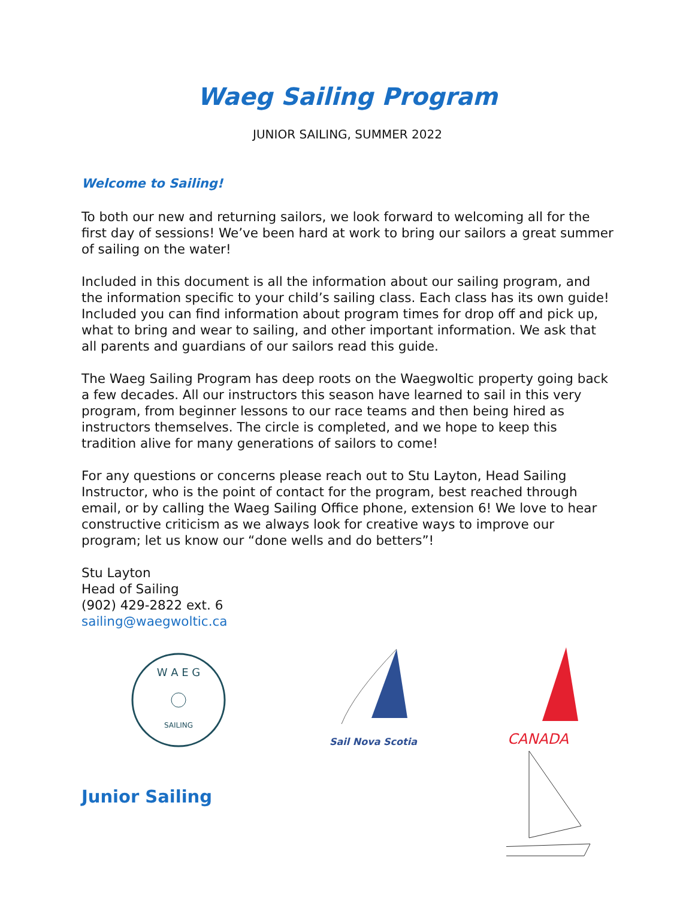Waeg Sailing Program
JUNIOR SAILING, SUMMER 2022
Welcome to Sailing!
To both our new and returning sailors, we look forward to welcoming all for the first day of sessions! We’ve been hard at work to bring our sailors a great summer of sailing on the water!
Included in this document is all the information about our sailing program, and the information specific to your child’s sailing class. Each class has its own guide! Included you can find information about program times for drop off and pick up, what to bring and wear to sailing, and other important information. We ask that all parents and guardians of our sailors read this guide.
The Waeg Sailing Program has deep roots on the Waegwoltic property going back a few decades. All our instructors this season have learned to sail in this very program, from beginner lessons to our race teams and then being hired as instructors themselves. The circle is completed, and we hope to keep this tradition alive for many generations of sailors to come!
For any questions or concerns please reach out to Stu Layton, Head Sailing Instructor, who is the point of contact for the program, best reached through email, or by calling the Waeg Sailing Office phone, extension 6! We love to hear constructive criticism as we always look for creative ways to improve our program; let us know our “done wells and do betters”!
Stu Layton
Head of Sailing
(902) 429-2822 ext. 6
sailing@waegwoltic.ca
W A E G
SAILING
Sail Nova Scotia
CANADA
Junior Sailing